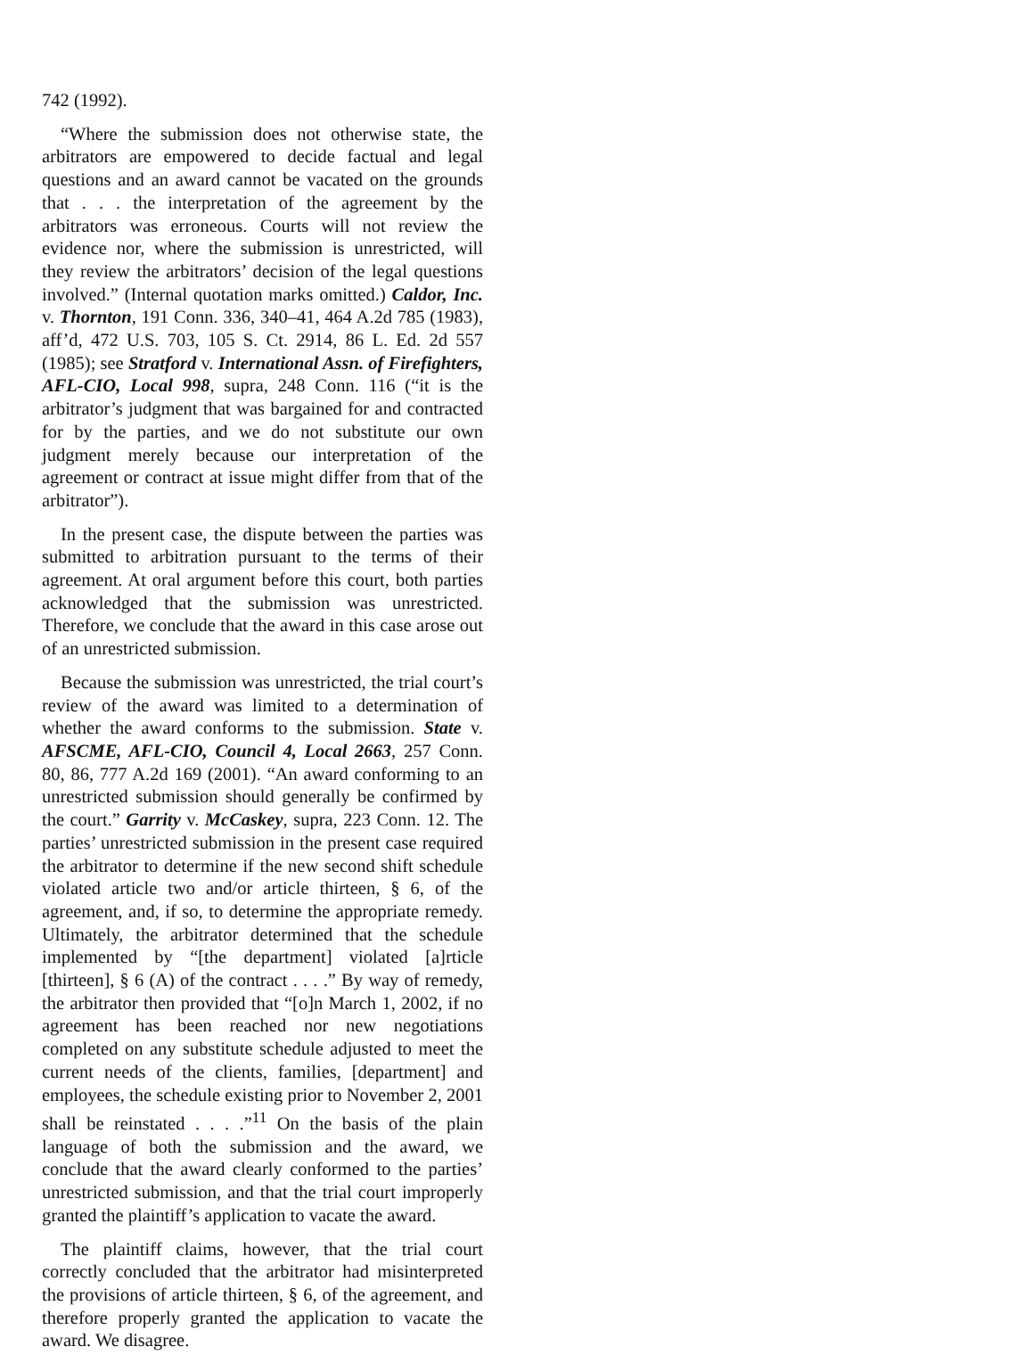742 (1992).
“Where the submission does not otherwise state, the arbitrators are empowered to decide factual and legal questions and an award cannot be vacated on the grounds that . . . the interpretation of the agreement by the arbitrators was erroneous. Courts will not review the evidence nor, where the submission is unrestricted, will they review the arbitrators’ decision of the legal questions involved.” (Internal quotation marks omitted.) Caldor, Inc. v. Thornton, 191 Conn. 336, 340–41, 464 A.2d 785 (1983), aff’d, 472 U.S. 703, 105 S. Ct. 2914, 86 L. Ed. 2d 557 (1985); see Stratford v. International Assn. of Firefighters, AFL-CIO, Local 998, supra, 248 Conn. 116 (“it is the arbitrator’s judgment that was bargained for and contracted for by the parties, and we do not substitute our own judgment merely because our interpretation of the agreement or contract at issue might differ from that of the arbitrator”).
In the present case, the dispute between the parties was submitted to arbitration pursuant to the terms of their agreement. At oral argument before this court, both parties acknowledged that the submission was unrestricted. Therefore, we conclude that the award in this case arose out of an unrestricted submission.
Because the submission was unrestricted, the trial court’s review of the award was limited to a determination of whether the award conforms to the submission. State v. AFSCME, AFL-CIO, Council 4, Local 2663, 257 Conn. 80, 86, 777 A.2d 169 (2001). “An award conforming to an unrestricted submission should generally be confirmed by the court.” Garrity v. McCaskey, supra, 223 Conn. 12. The parties’ unrestricted submission in the present case required the arbitrator to determine if the new second shift schedule violated article two and/or article thirteen, § 6, of the agreement, and, if so, to determine the appropriate remedy. Ultimately, the arbitrator determined that the schedule implemented by “[the department] violated [a]rticle [thirteen], § 6 (A) of the contract . . . .” By way of remedy, the arbitrator then provided that “[o]n March 1, 2002, if no agreement has been reached nor new negotiations completed on any substitute schedule adjusted to meet the current needs of the clients, families, [department] and employees, the schedule existing prior to November 2, 2001 shall be reinstated . . . .”<sup>11</sup> On the basis of the plain language of both the submission and the award, we conclude that the award clearly conformed to the parties’ unrestricted submission, and that the trial court improperly granted the plaintiff’s application to vacate the award.
The plaintiff claims, however, that the trial court correctly concluded that the arbitrator had misinterpreted the provisions of article thirteen, § 6, of the agreement, and therefore properly granted the application to vacate the award. We disagree.